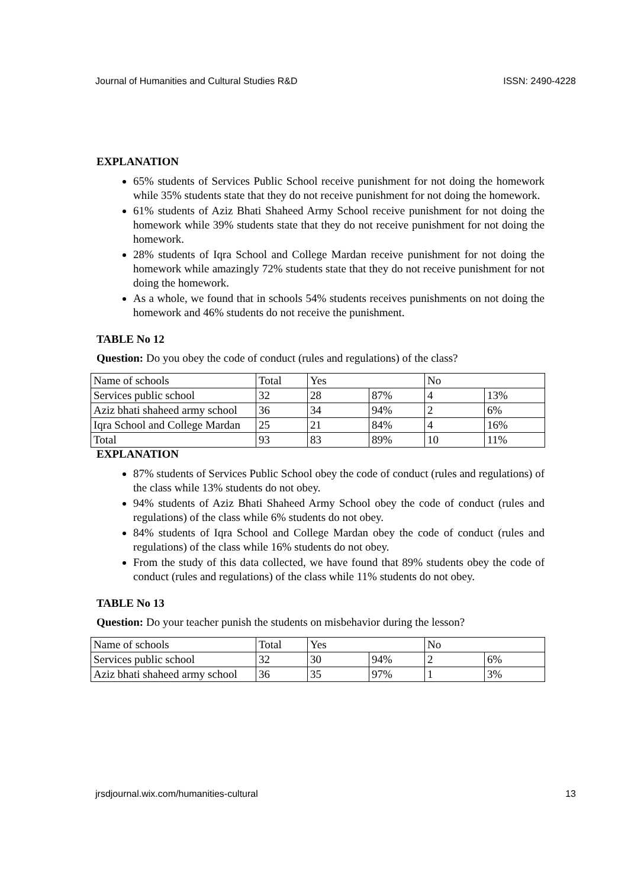Journal of Humanities and Cultural Studies R&D ISSN: 2490-4228
EXPLANATION
65% students of Services Public School receive punishment for not doing the homework while 35% students state that they do not receive punishment for not doing the homework.
61% students of Aziz Bhati Shaheed Army School receive punishment for not doing the homework while 39% students state that they do not receive punishment for not doing the homework.
28% students of Iqra School and College Mardan receive punishment for not doing the homework while amazingly 72% students state that they do not receive punishment for not doing the homework.
As a whole, we found that in schools 54% students receives punishments on not doing the homework and 46% students do not receive the punishment.
TABLE No 12
Question: Do you obey the code of conduct (rules and regulations) of the class?
| Name of schools | Total | Yes | | No | |
| Services public school | 32 | 28 | 87% | 4 | 13% |
| Aziz bhati shaheed army school | 36 | 34 | 94% | 2 | 6% |
| Iqra School and College Mardan | 25 | 21 | 84% | 4 | 16% |
| Total | 93 | 83 | 89% | 10 | 11% |
EXPLANATION
87% students of Services Public School obey the code of conduct (rules and regulations) of the class while 13% students do not obey.
94% students of Aziz Bhati Shaheed Army School obey the code of conduct (rules and regulations) of the class while 6% students do not obey.
84% students of Iqra School and College Mardan obey the code of conduct (rules and regulations) of the class while 16% students do not obey.
From the study of this data collected, we have found that 89% students obey the code of conduct (rules and regulations) of the class while 11% students do not obey.
TABLE No 13
Question: Do your teacher punish the students on misbehavior during the lesson?
| Name of schools | Total | Yes | | No | |
| Services public school | 32 | 30 | 94% | 2 | 6% |
| Aziz bhati shaheed army school | 36 | 35 | 97% | 1 | 3% |
jrsdjournal.wix.com/humanities-cultural 13